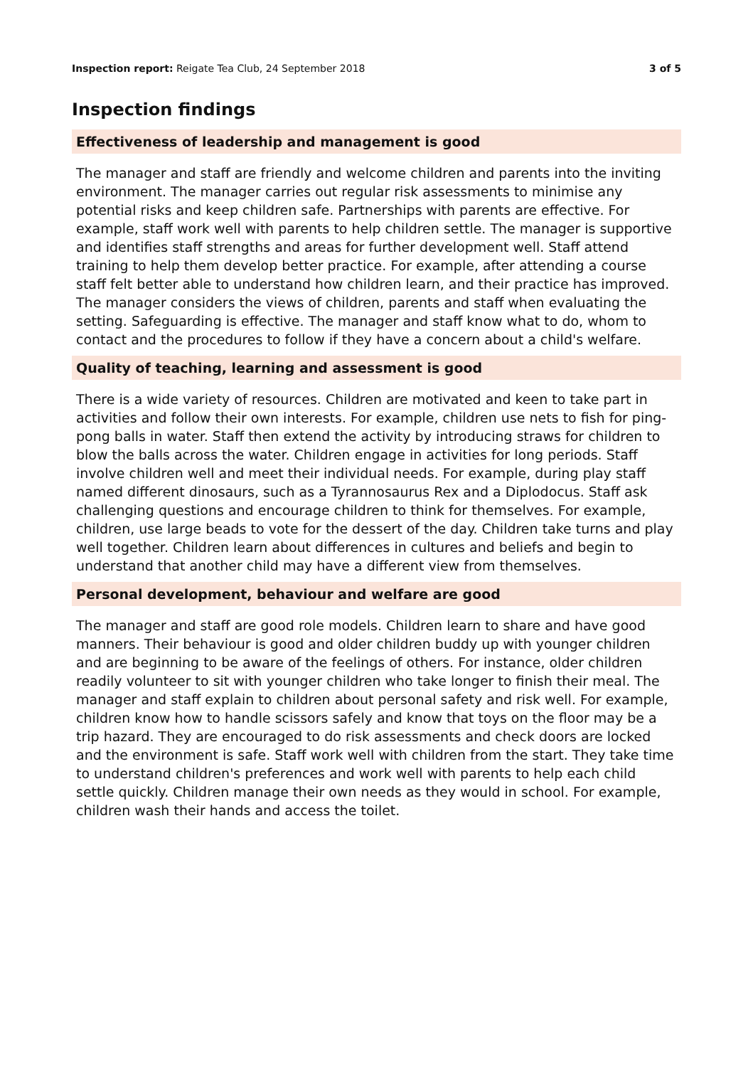Inspection report: Reigate Tea Club, 24 September 2018 3 of 5
Inspection findings
Effectiveness of leadership and management is good
The manager and staff are friendly and welcome children and parents into the inviting environment. The manager carries out regular risk assessments to minimise any potential risks and keep children safe. Partnerships with parents are effective. For example, staff work well with parents to help children settle. The manager is supportive and identifies staff strengths and areas for further development well. Staff attend training to help them develop better practice. For example, after attending a course staff felt better able to understand how children learn, and their practice has improved. The manager considers the views of children, parents and staff when evaluating the setting. Safeguarding is effective. The manager and staff know what to do, whom to contact and the procedures to follow if they have a concern about a child's welfare.
Quality of teaching, learning and assessment is good
There is a wide variety of resources. Children are motivated and keen to take part in activities and follow their own interests. For example, children use nets to fish for ping-pong balls in water. Staff then extend the activity by introducing straws for children to blow the balls across the water. Children engage in activities for long periods. Staff involve children well and meet their individual needs. For example, during play staff named different dinosaurs, such as a Tyrannosaurus Rex and a Diplodocus. Staff ask challenging questions and encourage children to think for themselves. For example, children, use large beads to vote for the dessert of the day. Children take turns and play well together. Children learn about differences in cultures and beliefs and begin to understand that another child may have a different view from themselves.
Personal development, behaviour and welfare are good
The manager and staff are good role models. Children learn to share and have good manners. Their behaviour is good and older children buddy up with younger children and are beginning to be aware of the feelings of others. For instance, older children readily volunteer to sit with younger children who take longer to finish their meal. The manager and staff explain to children about personal safety and risk well. For example, children know how to handle scissors safely and know that toys on the floor may be a trip hazard. They are encouraged to do risk assessments and check doors are locked and the environment is safe. Staff work well with children from the start. They take time to understand children's preferences and work well with parents to help each child settle quickly. Children manage their own needs as they would in school. For example, children wash their hands and access the toilet.